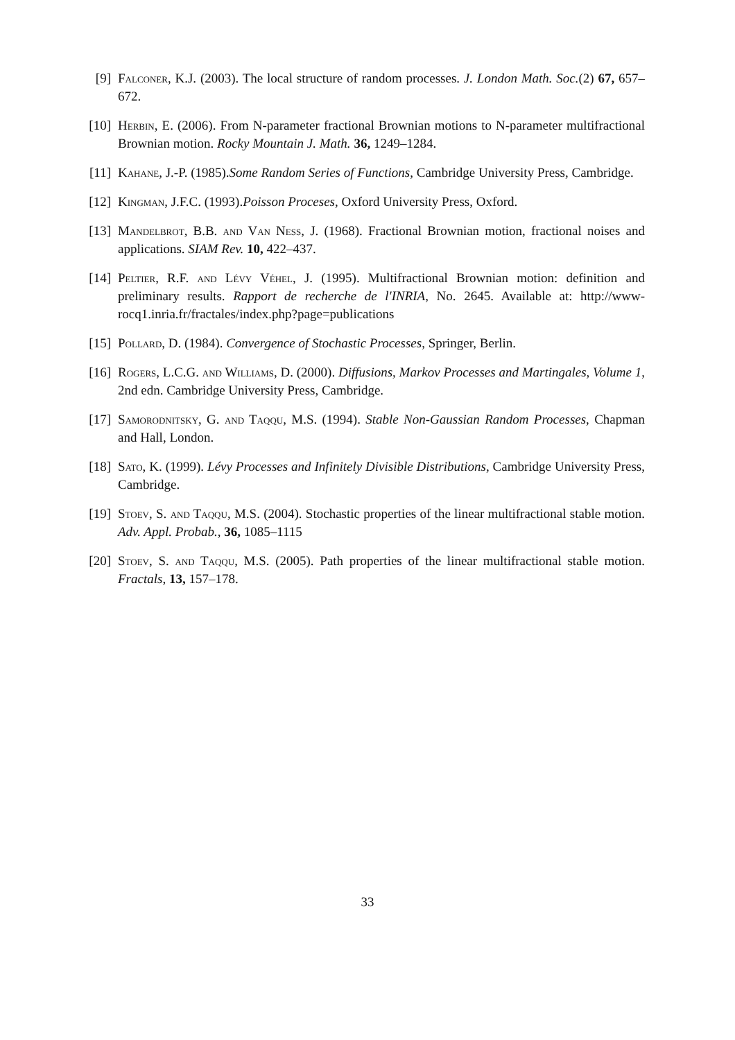[9] Falconer, K.J. (2003). The local structure of random processes. J. London Math. Soc.(2) 67, 657–672.
[10] Herbin, E. (2006). From N-parameter fractional Brownian motions to N-parameter multifractional Brownian motion. Rocky Mountain J. Math. 36, 1249–1284.
[11] Kahane, J.-P. (1985).Some Random Series of Functions, Cambridge University Press, Cambridge.
[12] Kingman, J.F.C. (1993).Poisson Proceses, Oxford University Press, Oxford.
[13] Mandelbrot, B.B. and Van Ness, J. (1968). Fractional Brownian motion, fractional noises and applications. SIAM Rev. 10, 422–437.
[14] Peltier, R.F. and Lévy Véhel, J. (1995). Multifractional Brownian motion: definition and preliminary results. Rapport de recherche de l'INRIA, No. 2645. Available at: http://www-rocq1.inria.fr/fractales/index.php?page=publications
[15] Pollard, D. (1984). Convergence of Stochastic Processes, Springer, Berlin.
[16] Rogers, L.C.G. and Williams, D. (2000). Diffusions, Markov Processes and Martingales, Volume 1, 2nd edn. Cambridge University Press, Cambridge.
[17] Samorodnitsky, G. and Taqqu, M.S. (1994). Stable Non-Gaussian Random Processes, Chapman and Hall, London.
[18] Sato, K. (1999). Lévy Processes and Infinitely Divisible Distributions, Cambridge University Press, Cambridge.
[19] Stoev, S. and Taqqu, M.S. (2004). Stochastic properties of the linear multifractional stable motion. Adv. Appl. Probab., 36, 1085–1115
[20] Stoev, S. and Taqqu, M.S. (2005). Path properties of the linear multifractional stable motion. Fractals, 13, 157–178.
33